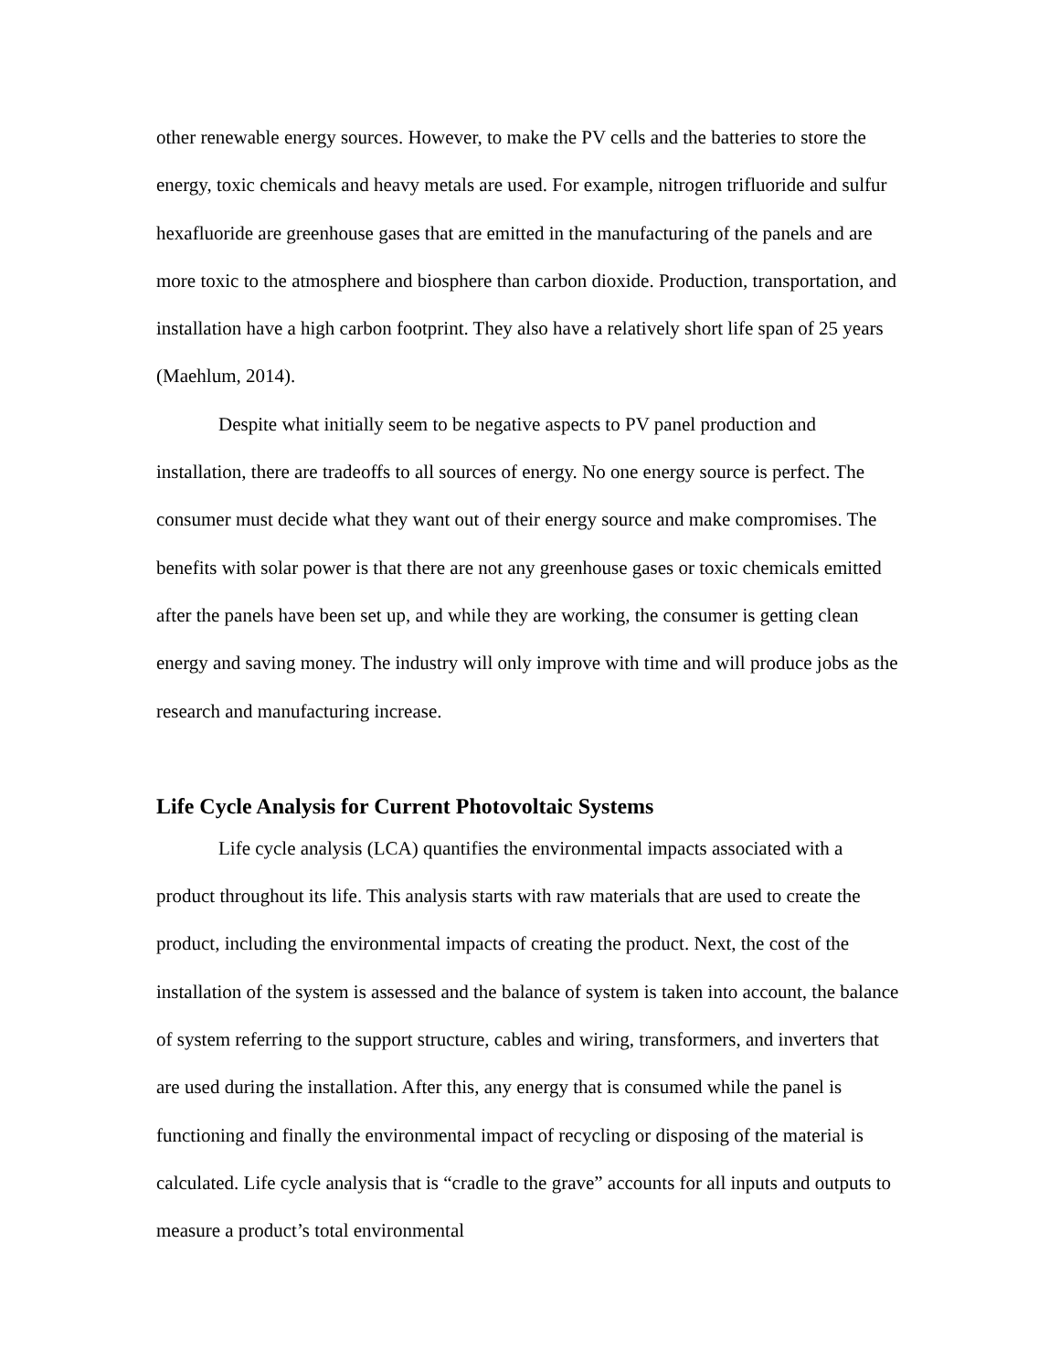other renewable energy sources. However, to make the PV cells and the batteries to store the energy, toxic chemicals and heavy metals are used. For example, nitrogen trifluoride and sulfur hexafluoride are greenhouse gases that are emitted in the manufacturing of the panels and are more toxic to the atmosphere and biosphere than carbon dioxide. Production, transportation, and installation have a high carbon footprint. They also have a relatively short life span of 25 years (Maehlum, 2014).
Despite what initially seem to be negative aspects to PV panel production and installation, there are tradeoffs to all sources of energy. No one energy source is perfect. The consumer must decide what they want out of their energy source and make compromises. The benefits with solar power is that there are not any greenhouse gases or toxic chemicals emitted after the panels have been set up, and while they are working, the consumer is getting clean energy and saving money. The industry will only improve with time and will produce jobs as the research and manufacturing increase.
Life Cycle Analysis for Current Photovoltaic Systems
Life cycle analysis (LCA) quantifies the environmental impacts associated with a product throughout its life. This analysis starts with raw materials that are used to create the product, including the environmental impacts of creating the product. Next, the cost of the installation of the system is assessed and the balance of system is taken into account, the balance of system referring to the support structure, cables and wiring, transformers, and inverters that are used during the installation. After this, any energy that is consumed while the panel is functioning and finally the environmental impact of recycling or disposing of the material is calculated. Life cycle analysis that is “cradle to the grave” accounts for all inputs and outputs to measure a product’s total environmental